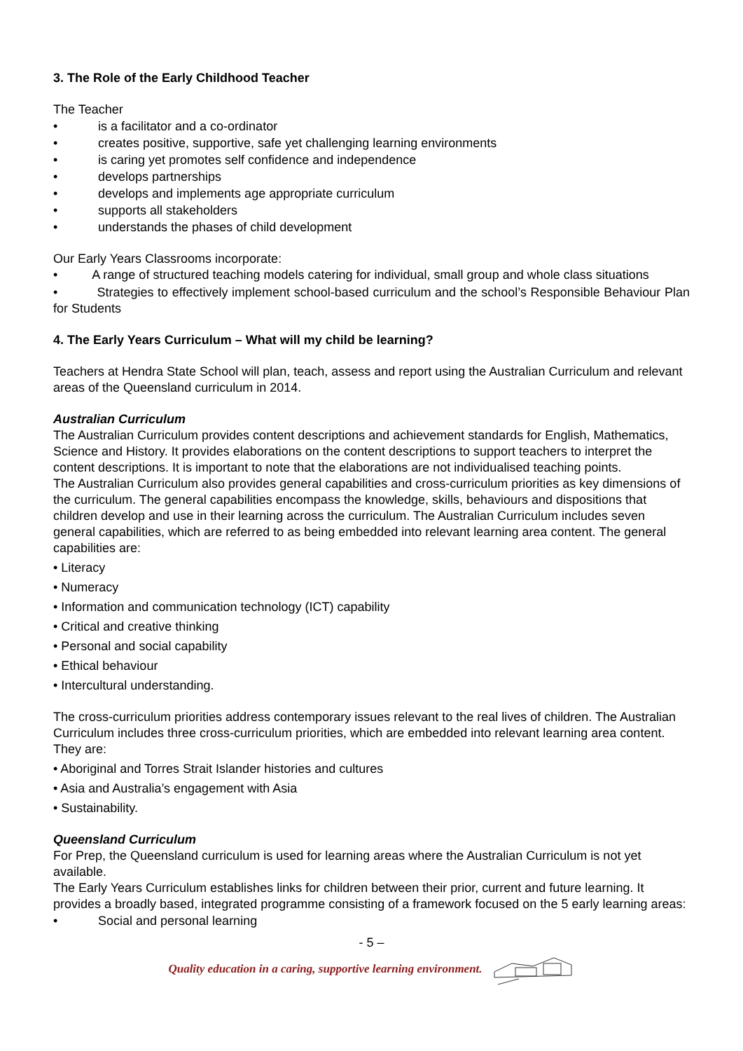3. The Role of the Early Childhood Teacher
The Teacher
• is a facilitator and a co-ordinator
• creates positive, supportive, safe yet challenging learning environments
• is caring yet promotes self confidence and independence
• develops partnerships
• develops and implements age appropriate curriculum
• supports all stakeholders
• understands the phases of child development
Our Early Years Classrooms incorporate:
• A range of structured teaching models catering for individual, small group and whole class situations
• Strategies to effectively implement school-based curriculum and the school’s Responsible Behaviour Plan for Students
4. The Early Years Curriculum – What will my child be learning?
Teachers at Hendra State School will plan, teach, assess and report using the Australian Curriculum and relevant areas of the Queensland curriculum in 2014.
Australian Curriculum
The Australian Curriculum provides content descriptions and achievement standards for English, Mathematics, Science and History. It provides elaborations on the content descriptions to support teachers to interpret the content descriptions. It is important to note that the elaborations are not individualised teaching points.
The Australian Curriculum also provides general capabilities and cross-curriculum priorities as key dimensions of the curriculum. The general capabilities encompass the knowledge, skills, behaviours and dispositions that children develop and use in their learning across the curriculum. The Australian Curriculum includes seven general capabilities, which are referred to as being embedded into relevant learning area content. The general capabilities are:
• Literacy
• Numeracy
• Information and communication technology (ICT) capability
• Critical and creative thinking
• Personal and social capability
• Ethical behaviour
• Intercultural understanding.
The cross-curriculum priorities address contemporary issues relevant to the real lives of children. The Australian Curriculum includes three cross-curriculum priorities, which are embedded into relevant learning area content. They are:
• Aboriginal and Torres Strait Islander histories and cultures
• Asia and Australia’s engagement with Asia
• Sustainability.
Queensland Curriculum
For Prep, the Queensland curriculum is used for learning areas where the Australian Curriculum is not yet available.
The Early Years Curriculum establishes links for children between their prior, current and future learning. It provides a broadly based, integrated programme consisting of a framework focused on the 5 early learning areas:
• Social and personal learning
- 5 –
Quality education in a caring, supportive learning environment.